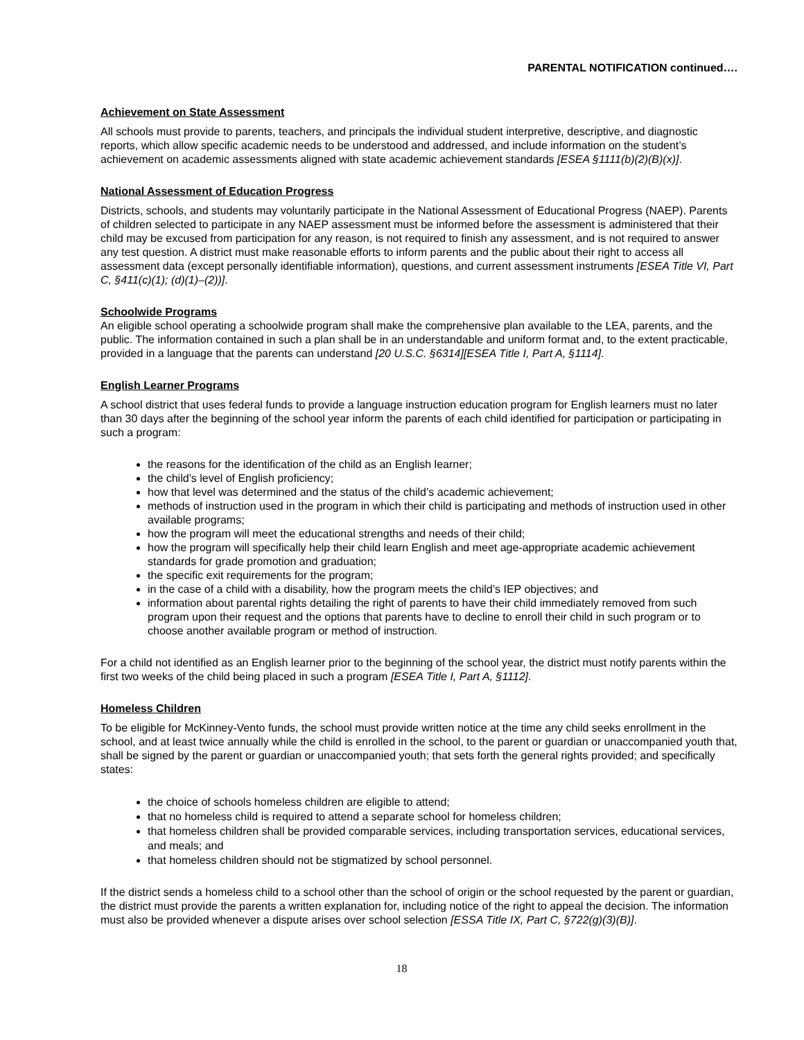PARENTAL NOTIFICATION continued….
Achievement on State Assessment
All schools must provide to parents, teachers, and principals the individual student interpretive, descriptive, and diagnostic reports, which allow specific academic needs to be understood and addressed, and include information on the student’s achievement on academic assessments aligned with state academic achievement standards [ESEA §1111(b)(2)(B)(x)].
National Assessment of Education Progress
Districts, schools, and students may voluntarily participate in the National Assessment of Educational Progress (NAEP). Parents of children selected to participate in any NAEP assessment must be informed before the assessment is administered that their child may be excused from participation for any reason, is not required to finish any assessment, and is not required to answer any test question. A district must make reasonable efforts to inform parents and the public about their right to access all assessment data (except personally identifiable information), questions, and current assessment instruments [ESEA Title VI, Part C, §411(c)(1); (d)(1)–(2))].
Schoolwide Programs
An eligible school operating a schoolwide program shall make the comprehensive plan available to the LEA, parents, and the public. The information contained in such a plan shall be in an understandable and uniform format and, to the extent practicable, provided in a language that the parents can understand [20 U.S.C. §6314][ESEA Title I, Part A, §1114].
English Learner Programs
A school district that uses federal funds to provide a language instruction education program for English learners must no later than 30 days after the beginning of the school year inform the parents of each child identified for participation or participating in such a program:
the reasons for the identification of the child as an English learner;
the child’s level of English proficiency;
how that level was determined and the status of the child’s academic achievement;
methods of instruction used in the program in which their child is participating and methods of instruction used in other available programs;
how the program will meet the educational strengths and needs of their child;
how the program will specifically help their child learn English and meet age-appropriate academic achievement standards for grade promotion and graduation;
the specific exit requirements for the program;
in the case of a child with a disability, how the program meets the child’s IEP objectives; and
information about parental rights detailing the right of parents to have their child immediately removed from such program upon their request and the options that parents have to decline to enroll their child in such program or to choose another available program or method of instruction.
For a child not identified as an English learner prior to the beginning of the school year, the district must notify parents within the first two weeks of the child being placed in such a program [ESEA Title I, Part A, §1112].
Homeless Children
To be eligible for McKinney-Vento funds, the school must provide written notice at the time any child seeks enrollment in the school, and at least twice annually while the child is enrolled in the school, to the parent or guardian or unaccompanied youth that, shall be signed by the parent or guardian or unaccompanied youth; that sets forth the general rights provided; and specifically states:
the choice of schools homeless children are eligible to attend;
that no homeless child is required to attend a separate school for homeless children;
that homeless children shall be provided comparable services, including transportation services, educational services, and meals; and
that homeless children should not be stigmatized by school personnel.
If the district sends a homeless child to a school other than the school of origin or the school requested by the parent or guardian, the district must provide the parents a written explanation for, including notice of the right to appeal the decision. The information must also be provided whenever a dispute arises over school selection [ESSA Title IX, Part C, §722(g)(3)(B)].
18